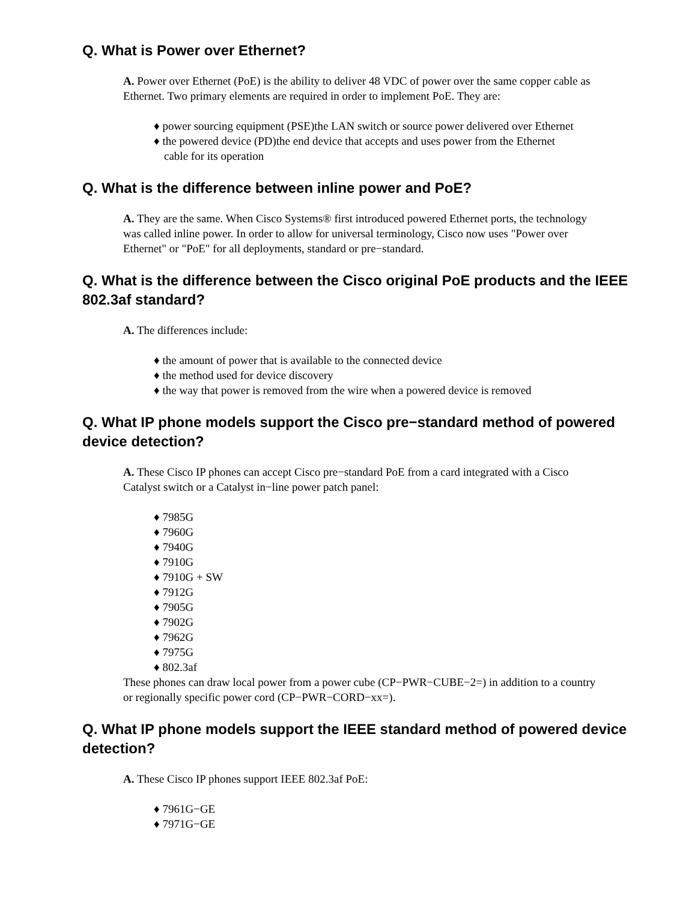Q. What is Power over Ethernet?
A. Power over Ethernet (PoE) is the ability to deliver 48 VDC of power over the same copper cable as Ethernet. Two primary elements are required in order to implement PoE. They are:
♦ power sourcing equipment (PSE)the LAN switch or source power delivered over Ethernet
♦ the powered device (PD)the end device that accepts and uses power from the Ethernet cable for its operation
Q. What is the difference between inline power and PoE?
A. They are the same. When Cisco Systems® first introduced powered Ethernet ports, the technology was called inline power. In order to allow for universal terminology, Cisco now uses "Power over Ethernet" or "PoE" for all deployments, standard or pre−standard.
Q. What is the difference between the Cisco original PoE products and the IEEE 802.3af standard?
A. The differences include:
♦ the amount of power that is available to the connected device
♦ the method used for device discovery
♦ the way that power is removed from the wire when a powered device is removed
Q. What IP phone models support the Cisco pre−standard method of powered device detection?
A. These Cisco IP phones can accept Cisco pre−standard PoE from a card integrated with a Cisco Catalyst switch or a Catalyst in−line power patch panel:
♦ 7985G
♦ 7960G
♦ 7940G
♦ 7910G
♦ 7910G + SW
♦ 7912G
♦ 7905G
♦ 7902G
♦ 7962G
♦ 7975G
♦ 802.3af
These phones can draw local power from a power cube (CP−PWR−CUBE−2=) in addition to a country or regionally specific power cord (CP−PWR−CORD−xx=).
Q. What IP phone models support the IEEE standard method of powered device detection?
A. These Cisco IP phones support IEEE 802.3af PoE:
♦ 7961G−GE
♦ 7971G−GE